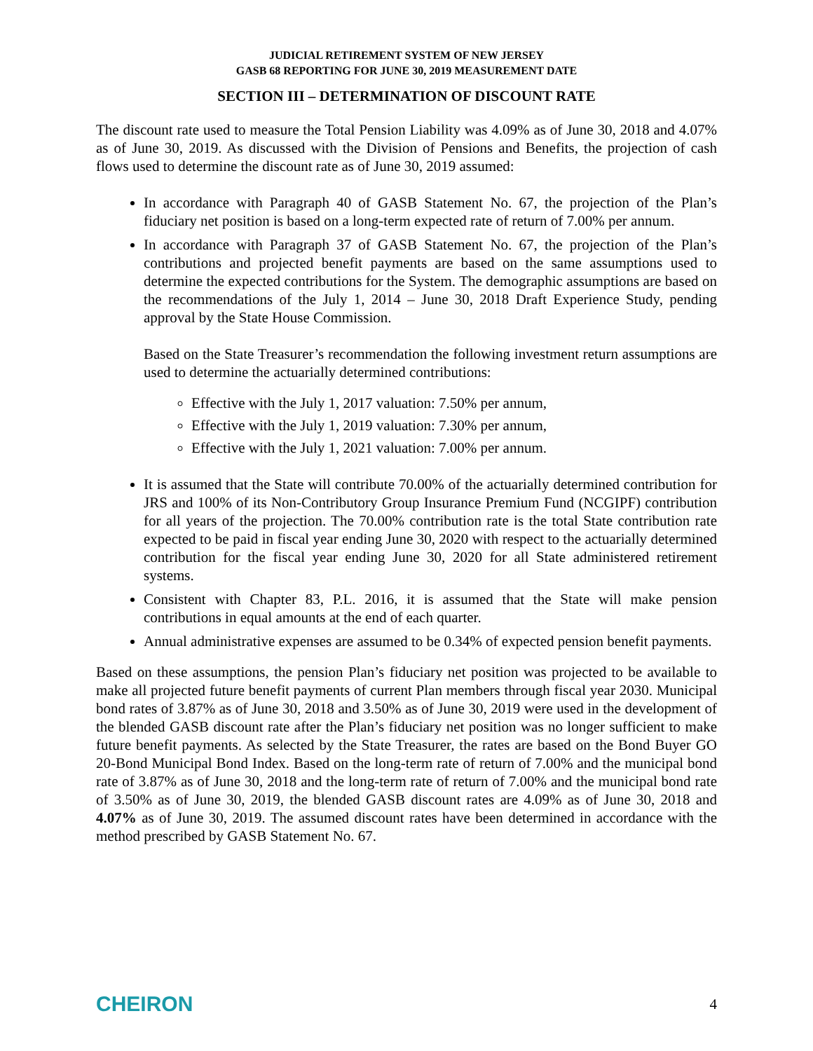JUDICIAL RETIREMENT SYSTEM OF NEW JERSEY
GASB 68 REPORTING FOR JUNE 30, 2019 MEASUREMENT DATE
SECTION III – DETERMINATION OF DISCOUNT RATE
The discount rate used to measure the Total Pension Liability was 4.09% as of June 30, 2018 and 4.07% as of June 30, 2019. As discussed with the Division of Pensions and Benefits, the projection of cash flows used to determine the discount rate as of June 30, 2019 assumed:
In accordance with Paragraph 40 of GASB Statement No. 67, the projection of the Plan’s fiduciary net position is based on a long-term expected rate of return of 7.00% per annum.
In accordance with Paragraph 37 of GASB Statement No. 67, the projection of the Plan’s contributions and projected benefit payments are based on the same assumptions used to determine the expected contributions for the System. The demographic assumptions are based on the recommendations of the July 1, 2014 – June 30, 2018 Draft Experience Study, pending approval by the State House Commission.
Based on the State Treasurer’s recommendation the following investment return assumptions are used to determine the actuarially determined contributions:
Effective with the July 1, 2017 valuation: 7.50% per annum,
Effective with the July 1, 2019 valuation: 7.30% per annum,
Effective with the July 1, 2021 valuation: 7.00% per annum.
It is assumed that the State will contribute 70.00% of the actuarially determined contribution for JRS and 100% of its Non-Contributory Group Insurance Premium Fund (NCGIPF) contribution for all years of the projection. The 70.00% contribution rate is the total State contribution rate expected to be paid in fiscal year ending June 30, 2020 with respect to the actuarially determined contribution for the fiscal year ending June 30, 2020 for all State administered retirement systems.
Consistent with Chapter 83, P.L. 2016, it is assumed that the State will make pension contributions in equal amounts at the end of each quarter.
Annual administrative expenses are assumed to be 0.34% of expected pension benefit payments.
Based on these assumptions, the pension Plan’s fiduciary net position was projected to be available to make all projected future benefit payments of current Plan members through fiscal year 2030. Municipal bond rates of 3.87% as of June 30, 2018 and 3.50% as of June 30, 2019 were used in the development of the blended GASB discount rate after the Plan’s fiduciary net position was no longer sufficient to make future benefit payments. As selected by the State Treasurer, the rates are based on the Bond Buyer GO 20-Bond Municipal Bond Index. Based on the long-term rate of return of 7.00% and the municipal bond rate of 3.87% as of June 30, 2018 and the long-term rate of return of 7.00% and the municipal bond rate of 3.50% as of June 30, 2019, the blended GASB discount rates are 4.09% as of June 30, 2018 and 4.07% as of June 30, 2019. The assumed discount rates have been determined in accordance with the method prescribed by GASB Statement No. 67.
CHEIRON 4